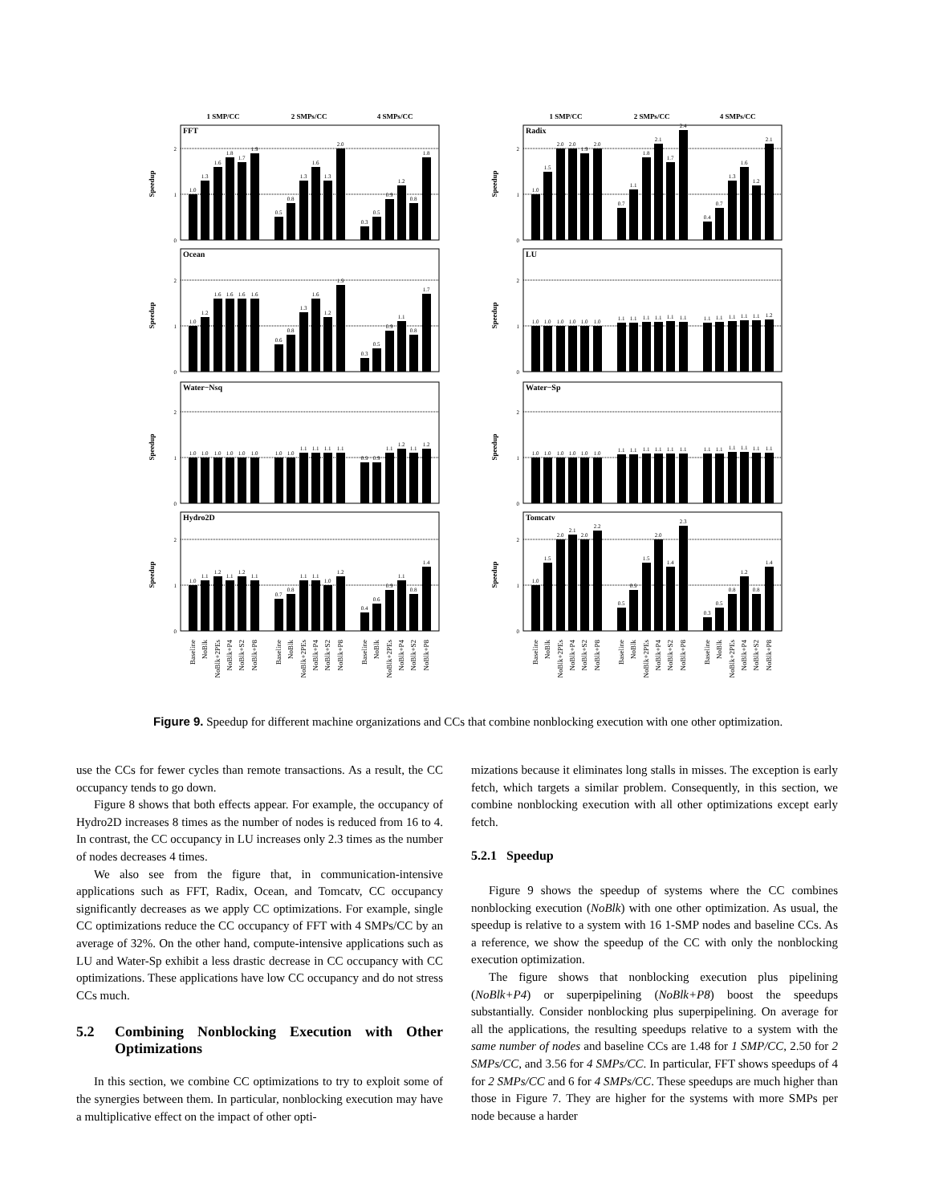1 SMP/CC
2 SMPs/CC
4 SMPs/CC
0
1
2
Speedup
FFT
1.0
1.3
1.6
1.8
1.7
1.9
0.5
0.8
1.3
1.6
1.3
2.0
0.3
0.5
0.9
1.2
0.8
1.8
0
1
2
Speedup
Ocean
1.0
1.2
1.6
1.6
1.6
1.6
0.6
0.8
1.3
1.6
1.2
1.9
0.3
0.5
0.9
1.1
0.8
1.7
0
1
2
Speedup
Water−Nsq
1.0
1.0
1.0
1.0
1.0
1.0
1.0
1.0
1.1
1.1
1.1
1.1
0.9
0.9
1.1
1.2
1.1
1.2
0
1
2
Speedup
Hydro2D
1.0
1.1
1.2
1.1
1.2
1.1
0.7
0.8
1.1
1.1
1.0
1.2
0.4
0.6
0.9
1.1
0.8
1.4
Baseline
NoBlk
NoBlk+2PEs
NoBlk+P4
NoBlk+S2
NoBlk+P8
Baseline
NoBlk
NoBlk+2PEs
NoBlk+P4
NoBlk+S2
NoBlk+P8
Baseline
NoBlk
NoBlk+2PEs
NoBlk+P4
NoBlk+S2
NoBlk+P8
1 SMP/CC
2 SMPs/CC
4 SMPs/CC
0
1
2
Speedup
Radix
1.0
1.5
2.0
2.0
1.9
2.0
0.7
1.1
1.8
2.1
1.7
2.4
0.4
0.7
1.3
1.6
1.2
2.1
0
1
2
Speedup
LU
1.0
1.0
1.0
1.0
1.0
1.0
1.1
1.1
1.1
1.1
1.1
1.1
1.1
1.1
1.1
1.1
1.1
1.2
0
1
2
Speedup
Water−Sp
1.0
1.0
1.0
1.0
1.0
1.0
1.1
1.1
1.1
1.1
1.1
1.1
1.1
1.1
1.1
1.1
1.1
1.1
0
1
2
Speedup
Tomcatv
1.0
1.5
2.0
2.1
2.0
2.2
0.5
0.9
1.5
2.0
1.4
2.3
0.3
0.5
0.8
1.2
0.8
1.4
Baseline
NoBlk
NoBlk+2PEs
NoBlk+P4
NoBlk+S2
NoBlk+P8
Baseline
NoBlk
NoBlk+2PEs
NoBlk+P4
NoBlk+S2
NoBlk+P8
Baseline
NoBlk
NoBlk+2PEs
NoBlk+P4
NoBlk+S2
NoBlk+P8
Figure 9. Speedup for different machine organizations and CCs that combine nonblocking execution with one other optimization.
use the CCs for fewer cycles than remote transactions. As a result, the CC occupancy tends to go down.
Figure 8 shows that both effects appear. For example, the occupancy of Hydro2D increases 8 times as the number of nodes is reduced from 16 to 4. In contrast, the CC occupancy in LU increases only 2.3 times as the number of nodes decreases 4 times.
We also see from the figure that, in communication-intensive applications such as FFT, Radix, Ocean, and Tomcatv, CC occupancy significantly decreases as we apply CC optimizations. For example, single CC optimizations reduce the CC occupancy of FFT with 4 SMPs/CC by an average of 32%. On the other hand, compute-intensive applications such as LU and Water-Sp exhibit a less drastic decrease in CC occupancy with CC optimizations. These applications have low CC occupancy and do not stress CCs much.
5.2 Combining Nonblocking Execution with Other Optimizations
In this section, we combine CC optimizations to try to exploit some of the synergies between them. In particular, nonblocking execution may have a multiplicative effect on the impact of other opti-
mizations because it eliminates long stalls in misses. The exception is early fetch, which targets a similar problem. Consequently, in this section, we combine nonblocking execution with all other optimizations except early fetch.
5.2.1 Speedup
Figure 9 shows the speedup of systems where the CC combines nonblocking execution (NoBlk) with one other optimization. As usual, the speedup is relative to a system with 16 1-SMP nodes and baseline CCs. As a reference, we show the speedup of the CC with only the nonblocking execution optimization.
The figure shows that nonblocking execution plus pipelining (NoBlk+P4) or superpipelining (NoBlk+P8) boost the speedups substantially. Consider nonblocking plus superpipelining. On average for all the applications, the resulting speedups relative to a system with the same number of nodes and baseline CCs are 1.48 for 1 SMP/CC, 2.50 for 2 SMPs/CC, and 3.56 for 4 SMPs/CC. In particular, FFT shows speedups of 4 for 2 SMPs/CC and 6 for 4 SMPs/CC. These speedups are much higher than those in Figure 7. They are higher for the systems with more SMPs per node because a harder